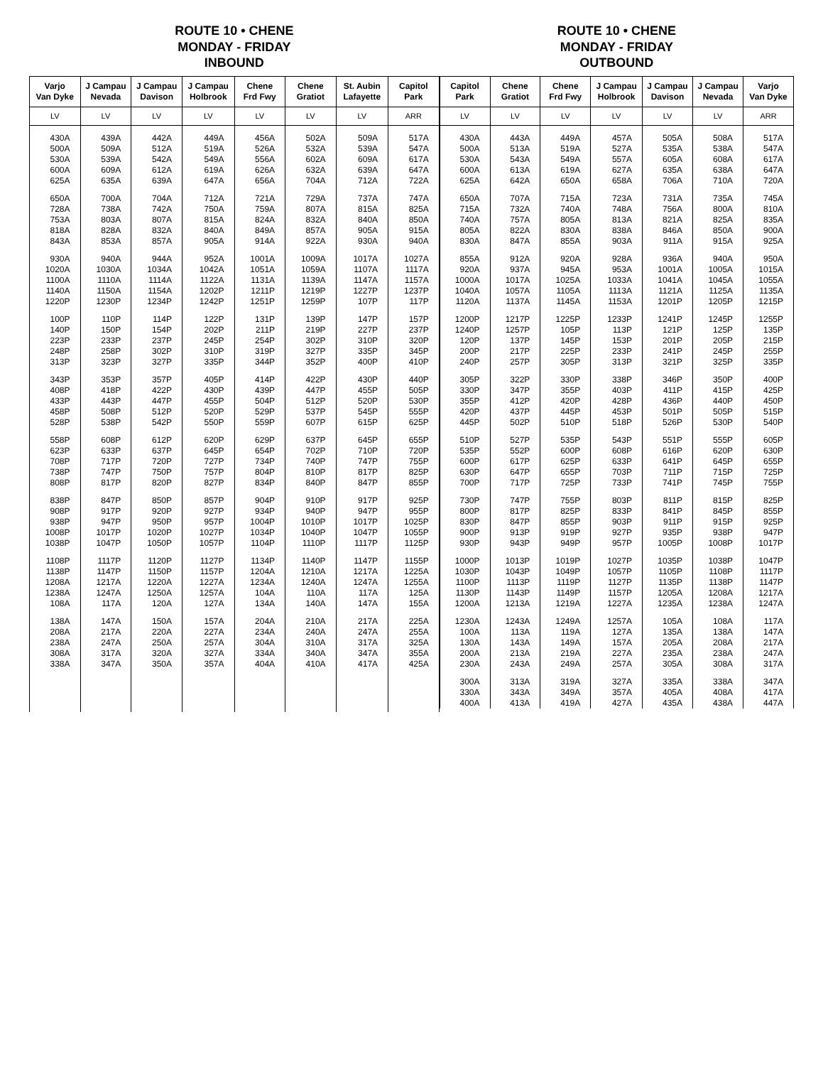ROUTE 10 • CHENE
MONDAY - FRIDAY
INBOUND
| Varjo Van Dyke | J Campau Nevada | J Campau Davison | J Campau Holbrook | Chene Frd Fwy | Chene Gratiot | St. Aubin Lafayette | Capitol Park |
| --- | --- | --- | --- | --- | --- | --- | --- |
| LV | LV | LV | LV | LV | LV | LV | ARR |
| 430A 500A 530A 600A 625A | 439A 509A 539A 609A 635A | 442A 512A 542A 612A 639A | 449A 519A 549A 619A 647A | 456A 526A 556A 626A 656A | 502A 532A 602A 632A 704A | 509A 539A 609A 639A 712A | 517A 547A 617A 647A 722A |
| 650A 728A 753A 818A 843A | 700A 738A 803A 828A 853A | 704A 742A 807A 832A 857A | 712A 750A 815A 840A 905A | 721A 759A 824A 849A 914A | 729A 807A 832A 857A 922A | 737A 815A 840A 905A 930A | 747A 825A 850A 915A 940A |
| 930A 1020A 1100A 1140A 1220P | 940A 1030A 1110A 1150A 1230P | 944A 1034A 1114A 1154A 1234P | 952A 1042A 1122A 1202P 1242P | 1001A 1051A 1131A 1211P 1251P | 1009A 1059A 1139A 1219P 1259P | 1017A 1107A 1147A 1227P 107P | 1027A 1117A 1157A 1237P 117P |
| 100P 140P 223P 248P 313P | 110P 150P 233P 258P 323P | 114P 154P 237P 302P 327P | 122P 202P 245P 310P 335P | 131P 211P 254P 319P 344P | 139P 219P 302P 327P 352P | 147P 227P 310P 335P 400P | 157P 237P 320P 345P 410P |
| 343P 408P 433P 458P 528P | 353P 418P 443P 508P 538P | 357P 422P 447P 512P 542P | 405P 430P 455P 520P 550P | 414P 439P 504P 529P 559P | 422P 447P 512P 537P 607P | 430P 455P 520P 545P 615P | 440P 505P 530P 555P 625P |
| 558P 623P 708P 738P 808P | 608P 633P 717P 747P 817P | 612P 637P 720P 750P 820P | 620P 645P 727P 757P 827P | 629P 654P 734P 804P 834P | 637P 702P 740P 810P 840P | 645P 710P 747P 817P 847P | 655P 720P 755P 825P 855P |
| 838P 908P 938P 1008P 1038P | 847P 917P 947P 1017P 1047P | 850P 920P 950P 1020P 1050P | 857P 927P 957P 1027P 1057P | 904P 934P 1004P 1034P 1104P | 910P 940P 1010P 1040P 1110P | 917P 947P 1017P 1047P 1117P | 925P 955P 1025P 1055P 1125P |
| 1108P 1138P 1208A 1238A 108A | 1117P 1147P 1217A 1247A 117A | 1120P 1150P 1220A 1250A 120A | 1127P 1157P 1227A 1257A 127A | 1134P 1204A 1234A 104A 134A | 1140P 1210A 1240A 110A 140A | 1147P 1217A 1247A 117A 147A | 1155P 1225A 1255A 125A 155A |
| 138A 208A 238A 308A 338A | 147A 217A 247A 317A 347A | 150A 220A 250A 320A 350A | 157A 227A 257A 327A 357A | 204A 234A 304A 334A 404A | 210A 240A 310A 340A 410A | 217A 247A 317A 347A 417A | 225A 255A 325A 355A 425A |
ROUTE 10 • CHENE
MONDAY - FRIDAY
OUTBOUND
| Capitol Park | Chene Gratiot | Chene Frd Fwy | J Campau Holbrook | J Campau Davison | J Campau Nevada | Varjo Van Dyke |
| --- | --- | --- | --- | --- | --- | --- |
| LV | LV | LV | LV | LV | LV | ARR |
| 430A 500A 530A 600A 625A | 443A 513A 543A 613A 642A | 449A 519A 549A 619A 650A | 457A 527A 557A 627A 658A | 505A 535A 605A 635A 706A | 508A 538A 608A 638A 710A | 517A 547A 617A 647A 720A |
| 650A 715A 740A 805A 830A | 707A 732A 757A 822A 847A | 715A 740A 805A 830A 855A | 723A 748A 813A 838A 903A | 731A 756A 821A 846A 911A | 735A 800A 825A 850A 915A | 745A 810A 835A 900A 925A |
| 855A 920A 1000A 1040A 1120A | 912A 937A 1017A 1057A 1137A | 920A 945A 1025A 1105A 1145A | 928A 953A 1033A 1113A 1153A | 936A 1001A 1041A 1121A 1201P | 940A 1005A 1045A 1125A 1205P | 950A 1015A 1055A 1135A 1215P |
| 1200P 1240P 120P 200P 240P | 1217P 1257P 137P 217P 257P | 1225P 105P 145P 225P 305P | 1233P 113P 153P 233P 313P | 1241P 121P 201P 241P 321P | 1245P 125P 205P 245P 325P | 1255P 135P 215P 255P 335P |
| 305P 330P 355P 420P 445P | 322P 347P 412P 437P 502P | 330P 355P 420P 445P 510P | 338P 403P 428P 453P 518P | 346P 411P 436P 501P 526P | 350P 415P 440P 505P 530P | 400P 425P 450P 515P 540P |
| 510P 535P 600P 630P 700P | 527P 552P 617P 647P 717P | 535P 600P 625P 655P 725P | 543P 608P 633P 703P 733P | 551P 616P 641P 711P 741P | 555P 620P 645P 715P 745P | 605P 630P 655P 725P 755P |
| 730P 800P 830P 900P 930P | 747P 817P 847P 913P 943P | 755P 825P 855P 919P 949P | 803P 833P 903P 927P 957P | 811P 841P 911P 935P 1005P | 815P 845P 915P 938P 1008P | 825P 855P 925P 947P 1017P |
| 1000P 1030P 1100P 1130P 1200A | 1013P 1043P 1113P 1143P 1213A | 1019P 1049P 1119P 1149P 1219A | 1027P 1057P 1127P 1157P 1227A | 1035P 1105P 1135P 1205A 1235A | 1038P 1108P 1138P 1208A 1238A | 1047P 1117P 1147P 1217A 1247A |
| 1230A 100A 130A 200A 230A | 1243A 113A 143A 213A 243A | 1249A 119A 149A 219A 249A | 1257A 127A 157A 227A 257A | 105A 135A 205A 235A 305A | 108A 138A 208A 238A 308A | 117A 147A 217A 247A 317A |
| 300A 330A 400A | 313A 343A 413A | 319A 349A 419A | 327A 357A 427A | 335A 405A 435A | 338A 408A 438A | 347A 417A 447A |